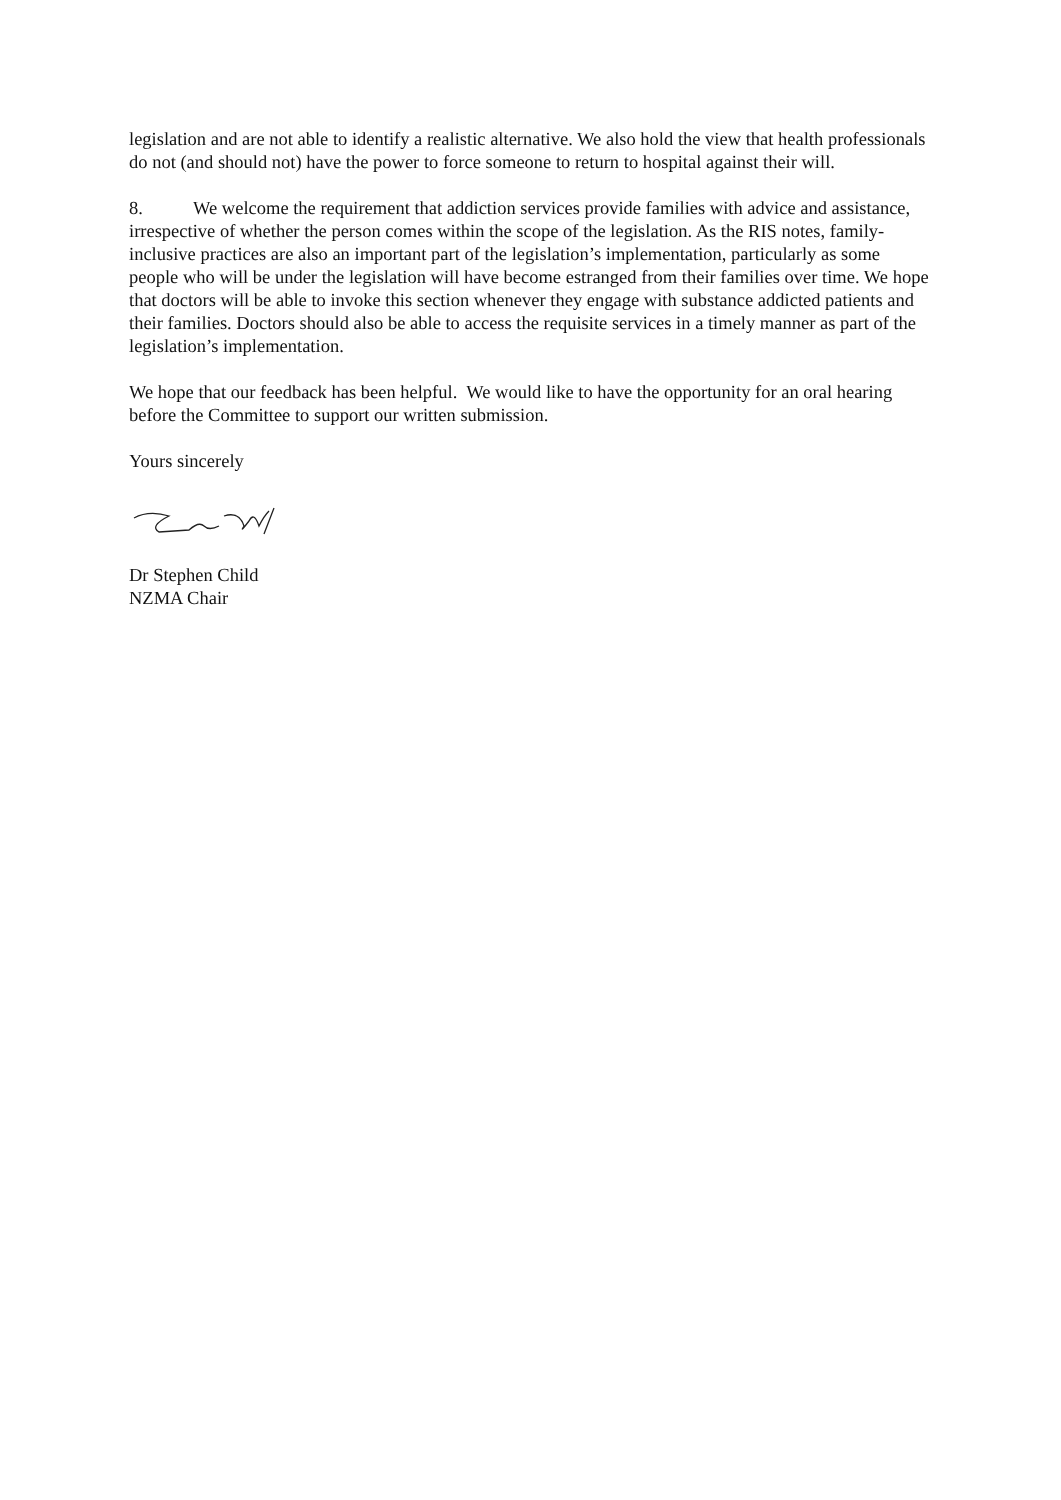legislation and are not able to identify a realistic alternative. We also hold the view that health professionals do not (and should not) have the power to force someone to return to hospital against their will.
8. We welcome the requirement that addiction services provide families with advice and assistance, irrespective of whether the person comes within the scope of the legislation. As the RIS notes, family-inclusive practices are also an important part of the legislation’s implementation, particularly as some people who will be under the legislation will have become estranged from their families over time. We hope that doctors will be able to invoke this section whenever they engage with substance addicted patients and their families. Doctors should also be able to access the requisite services in a timely manner as part of the legislation’s implementation.
We hope that our feedback has been helpful. We would like to have the opportunity for an oral hearing before the Committee to support our written submission.
Yours sincerely
Dr Stephen Child
NZMA Chair